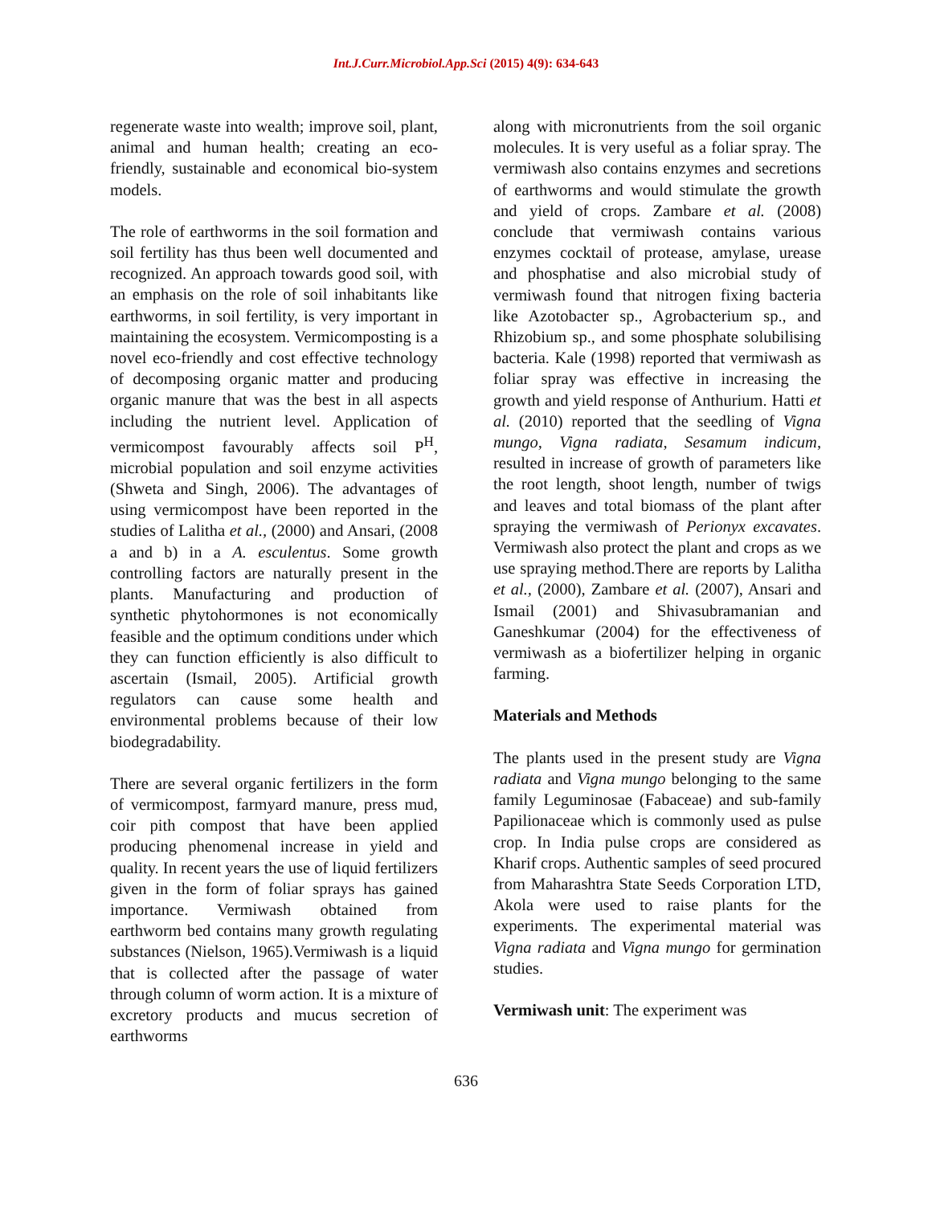Int.J.Curr.Microbiol.App.Sci (2015) 4(9): 634-643
regenerate waste into wealth; improve soil, plant, animal and human health; creating an eco-friendly, sustainable and economical bio-system models.
The role of earthworms in the soil formation and soil fertility has thus been well documented and recognized. An approach towards good soil, with an emphasis on the role of soil inhabitants like earthworms, in soil fertility, is very important in maintaining the ecosystem. Vermicomposting is a novel eco-friendly and cost effective technology of decomposing organic matter and producing organic manure that was the best in all aspects including the nutrient level. Application of vermicompost favourably affects soil P<sup>H</sup>, microbial population and soil enzyme activities (Shweta and Singh, 2006). The advantages of using vermicompost have been reported in the studies of Lalitha et al., (2000) and Ansari, (2008 a and b) in a A. esculentus. Some growth controlling factors are naturally present in the plants. Manufacturing and production of synthetic phytohormones is not economically feasible and the optimum conditions under which they can function efficiently is also difficult to ascertain (Ismail, 2005). Artificial growth regulators can cause some health and environmental problems because of their low biodegradability.
There are several organic fertilizers in the form of vermicompost, farmyard manure, press mud, coir pith compost that have been applied producing phenomenal increase in yield and quality. In recent years the use of liquid fertilizers given in the form of foliar sprays has gained importance. Vermiwash obtained from earthworm bed contains many growth regulating substances (Nielson, 1965).Vermiwash is a liquid that is collected after the passage of water through column of worm action. It is a mixture of excretory products and mucus secretion of earthworms
along with micronutrients from the soil organic molecules. It is very useful as a foliar spray. The vermiwash also contains enzymes and secretions of earthworms and would stimulate the growth and yield of crops. Zambare et al. (2008) conclude that vermiwash contains various enzymes cocktail of protease, amylase, urease and phosphatise and also microbial study of vermiwash found that nitrogen fixing bacteria like Azotobacter sp., Agrobacterium sp., and Rhizobium sp., and some phosphate solubilising bacteria. Kale (1998) reported that vermiwash as foliar spray was effective in increasing the growth and yield response of Anthurium. Hatti et al. (2010) reported that the seedling of Vigna mungo, Vigna radiata, Sesamum indicum, resulted in increase of growth of parameters like the root length, shoot length, number of twigs and leaves and total biomass of the plant after spraying the vermiwash of Perionyx excavates. Vermiwash also protect the plant and crops as we use spraying method.There are reports by Lalitha et al., (2000), Zambare et al. (2007), Ansari and Ismail (2001) and Shivasubramanian and Ganeshkumar (2004) for the effectiveness of vermiwash as a biofertilizer helping in organic farming.
Materials and Methods
The plants used in the present study are Vigna radiata and Vigna mungo belonging to the same family Leguminosae (Fabaceae) and sub-family Papilionaceae which is commonly used as pulse crop. In India pulse crops are considered as Kharif crops. Authentic samples of seed procured from Maharashtra State Seeds Corporation LTD, Akola were used to raise plants for the experiments. The experimental material was Vigna radiata and Vigna mungo for germination studies.
Vermiwash unit: The experiment was
636